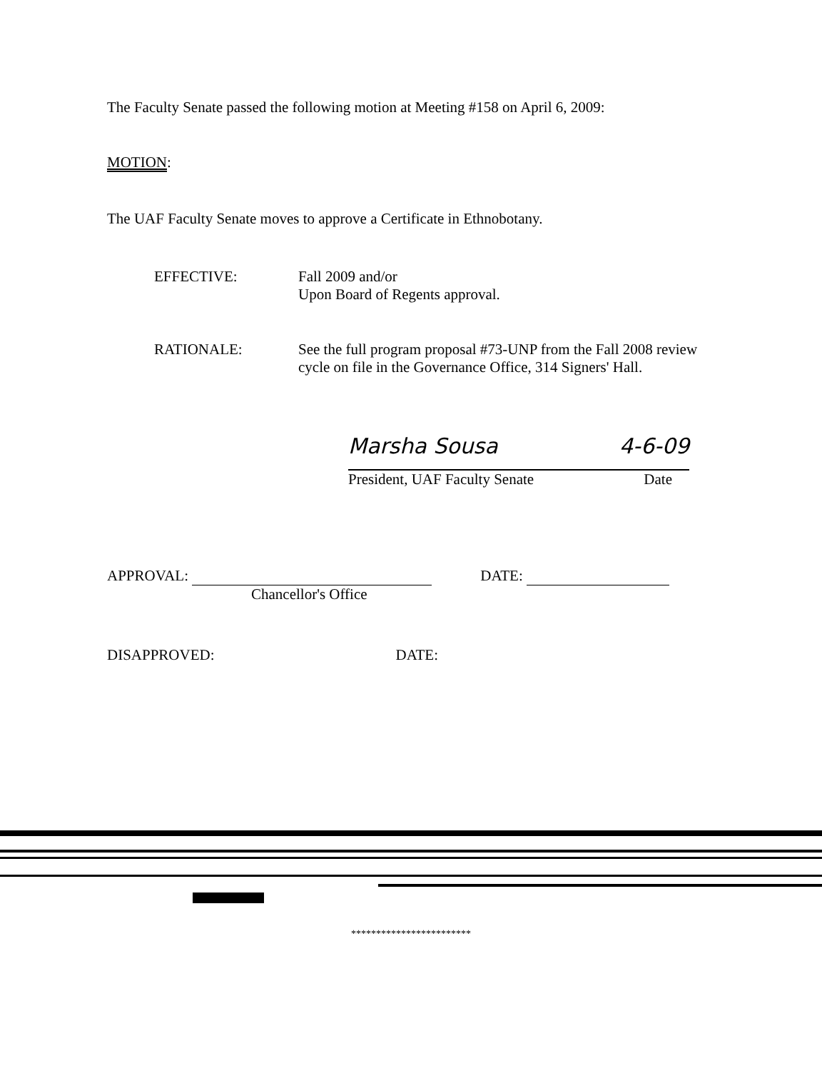The Faculty Senate passed the following motion at Meeting #158 on April 6, 2009:
MOTION:
The UAF Faculty Senate moves to approve a Certificate in Ethnobotany.
EFFECTIVE: Fall 2009 and/or
Upon Board of Regents approval.
RATIONALE: See the full program proposal #73-UNP from the Fall 2008 review cycle on file in the Governance Office, 314 Signers' Hall.
Marsha Sousa 4-6-09
President, UAF Faculty Senate Date
APPROVAL: DATE:
Chancellor's Office
DISAPPROVED: DATE:
************************